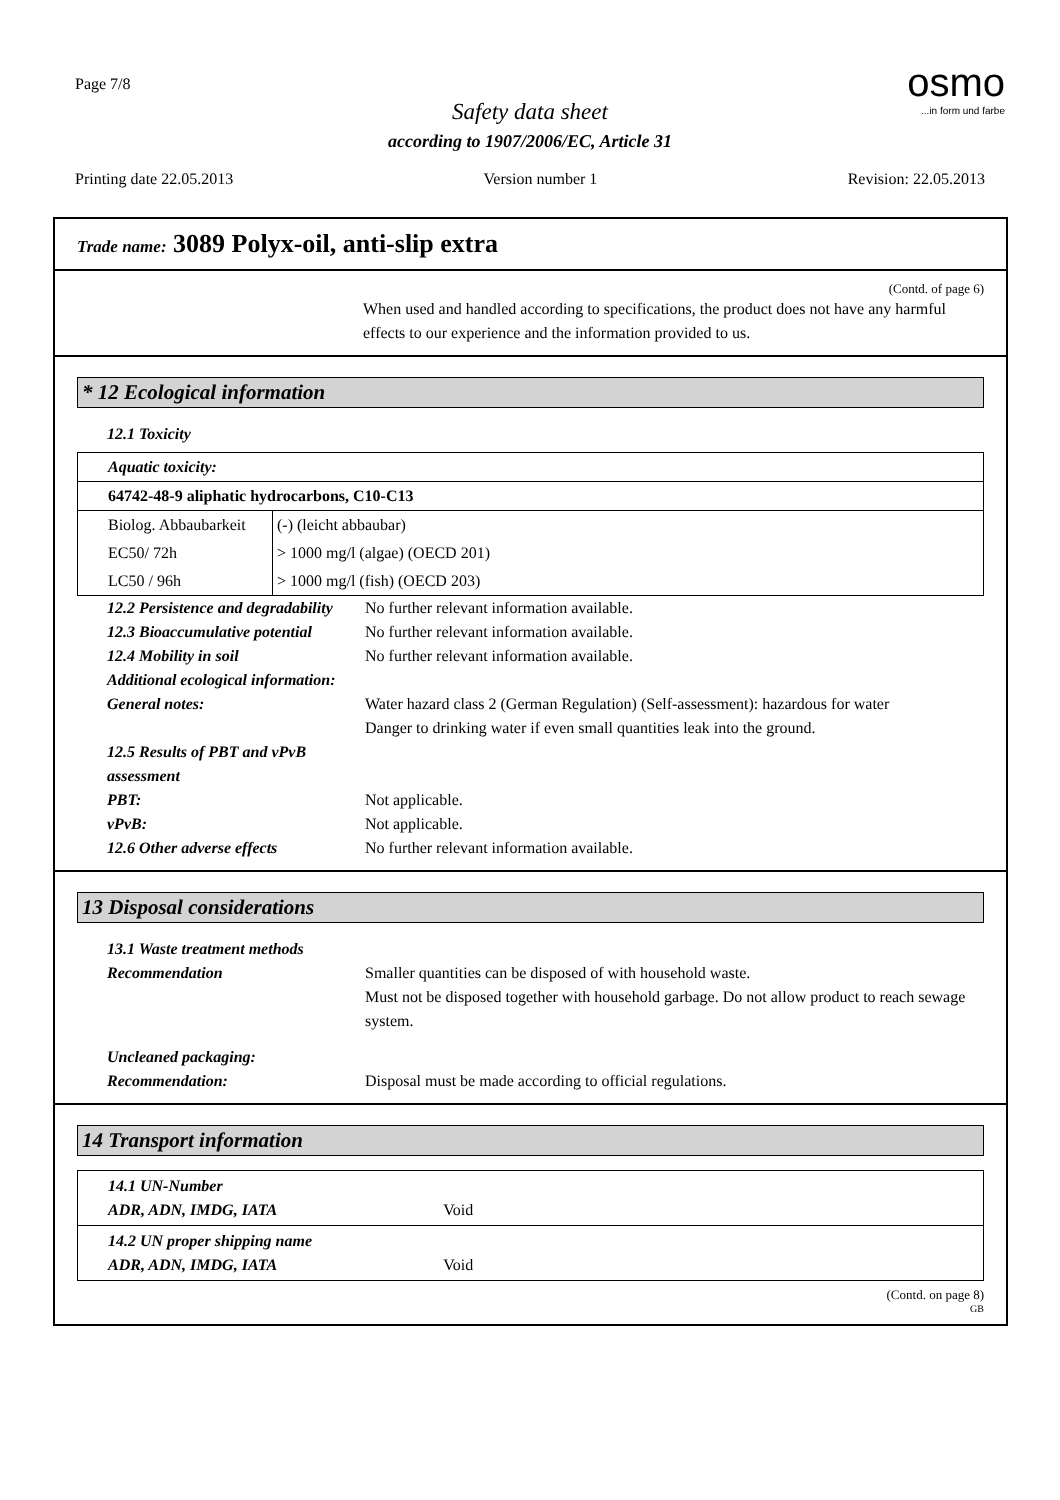Page 7/8
osmo...in form und farbe
Safety data sheet
according to 1907/2006/EC, Article 31
Printing date 22.05.2013 Version number 1 Revision: 22.05.2013
Trade name: 3089 Polyx-oil, anti-slip extra
(Contd. of page 6)
When used and handled according to specifications, the product does not have any harmful effects to our experience and the information provided to us.
* 12 Ecological information
12.1 Toxicity
| Aquatic toxicity: | |
| 64742-48-9 aliphatic hydrocarbons, C10-C13 | |
| Biolog. Abbaubarkeit | (-) (leicht abbaubar) |
| EC50/ 72h | > 1000 mg/l (algae) (OECD 201) |
| LC50 / 96h | > 1000 mg/l (fish) (OECD 203) |
12.2 Persistence and degradability No further relevant information available.
12.3 Bioaccumulative potential No further relevant information available.
12.4 Mobility in soil No further relevant information available.
Additional ecological information:
General notes: Water hazard class 2 (German Regulation) (Self-assessment): hazardous for water
Danger to drinking water if even small quantities leak into the ground.
12.5 Results of PBT and vPvB assessment
PBT: Not applicable.
vPvB: Not applicable.
12.6 Other adverse effects No further relevant information available.
13 Disposal considerations
13.1 Waste treatment methods
Recommendation Smaller quantities can be disposed of with household waste.
Must not be disposed together with household garbage. Do not allow product to reach sewage system.
Uncleaned packaging:
Recommendation: Disposal must be made according to official regulations.
14 Transport information
| 14.1 UN-Number ADR, ADN, IMDG, IATA Void |
| 14.2 UN proper shipping name ADR, ADN, IMDG, IATA Void |
(Contd. on page 8)
GB